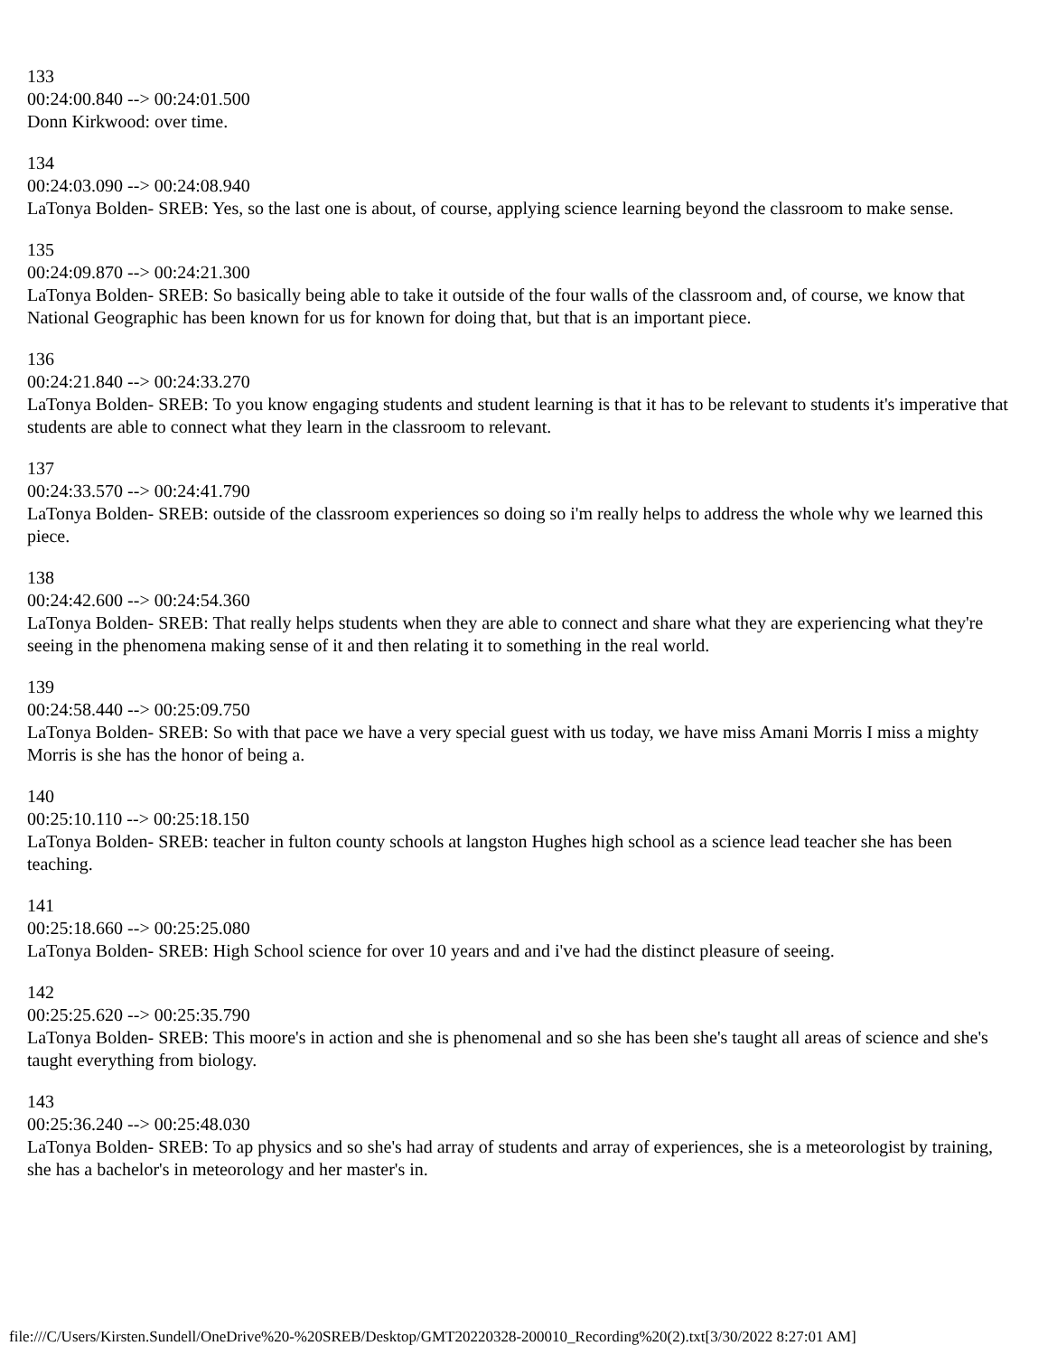133
00:24:00.840 --> 00:24:01.500
Donn Kirkwood: over time.
134
00:24:03.090 --> 00:24:08.940
LaTonya Bolden- SREB: Yes, so the last one is about, of course, applying science learning beyond the classroom to make sense.
135
00:24:09.870 --> 00:24:21.300
LaTonya Bolden- SREB: So basically being able to take it outside of the four walls of the classroom and, of course, we know that National Geographic has been known for us for known for doing that, but that is an important piece.
136
00:24:21.840 --> 00:24:33.270
LaTonya Bolden- SREB: To you know engaging students and student learning is that it has to be relevant to students it's imperative that students are able to connect what they learn in the classroom to relevant.
137
00:24:33.570 --> 00:24:41.790
LaTonya Bolden- SREB: outside of the classroom experiences so doing so i'm really helps to address the whole why we learned this piece.
138
00:24:42.600 --> 00:24:54.360
LaTonya Bolden- SREB: That really helps students when they are able to connect and share what they are experiencing what they're seeing in the phenomena making sense of it and then relating it to something in the real world.
139
00:24:58.440 --> 00:25:09.750
LaTonya Bolden- SREB: So with that pace we have a very special guest with us today, we have miss Amani Morris I miss a mighty Morris is she has the honor of being a.
140
00:25:10.110 --> 00:25:18.150
LaTonya Bolden- SREB: teacher in fulton county schools at langston Hughes high school as a science lead teacher she has been teaching.
141
00:25:18.660 --> 00:25:25.080
LaTonya Bolden- SREB: High School science for over 10 years and and i've had the distinct pleasure of seeing.
142
00:25:25.620 --> 00:25:35.790
LaTonya Bolden- SREB: This moore's in action and she is phenomenal and so she has been she's taught all areas of science and she's taught everything from biology.
143
00:25:36.240 --> 00:25:48.030
LaTonya Bolden- SREB: To ap physics and so she's had array of students and array of experiences, she is a meteorologist by training, she has a bachelor's in meteorology and her master's in.
file:///C/Users/Kirsten.Sundell/OneDrive%20-%20SREB/Desktop/GMT20220328-200010_Recording%20(2).txt[3/30/2022 8:27:01 AM]